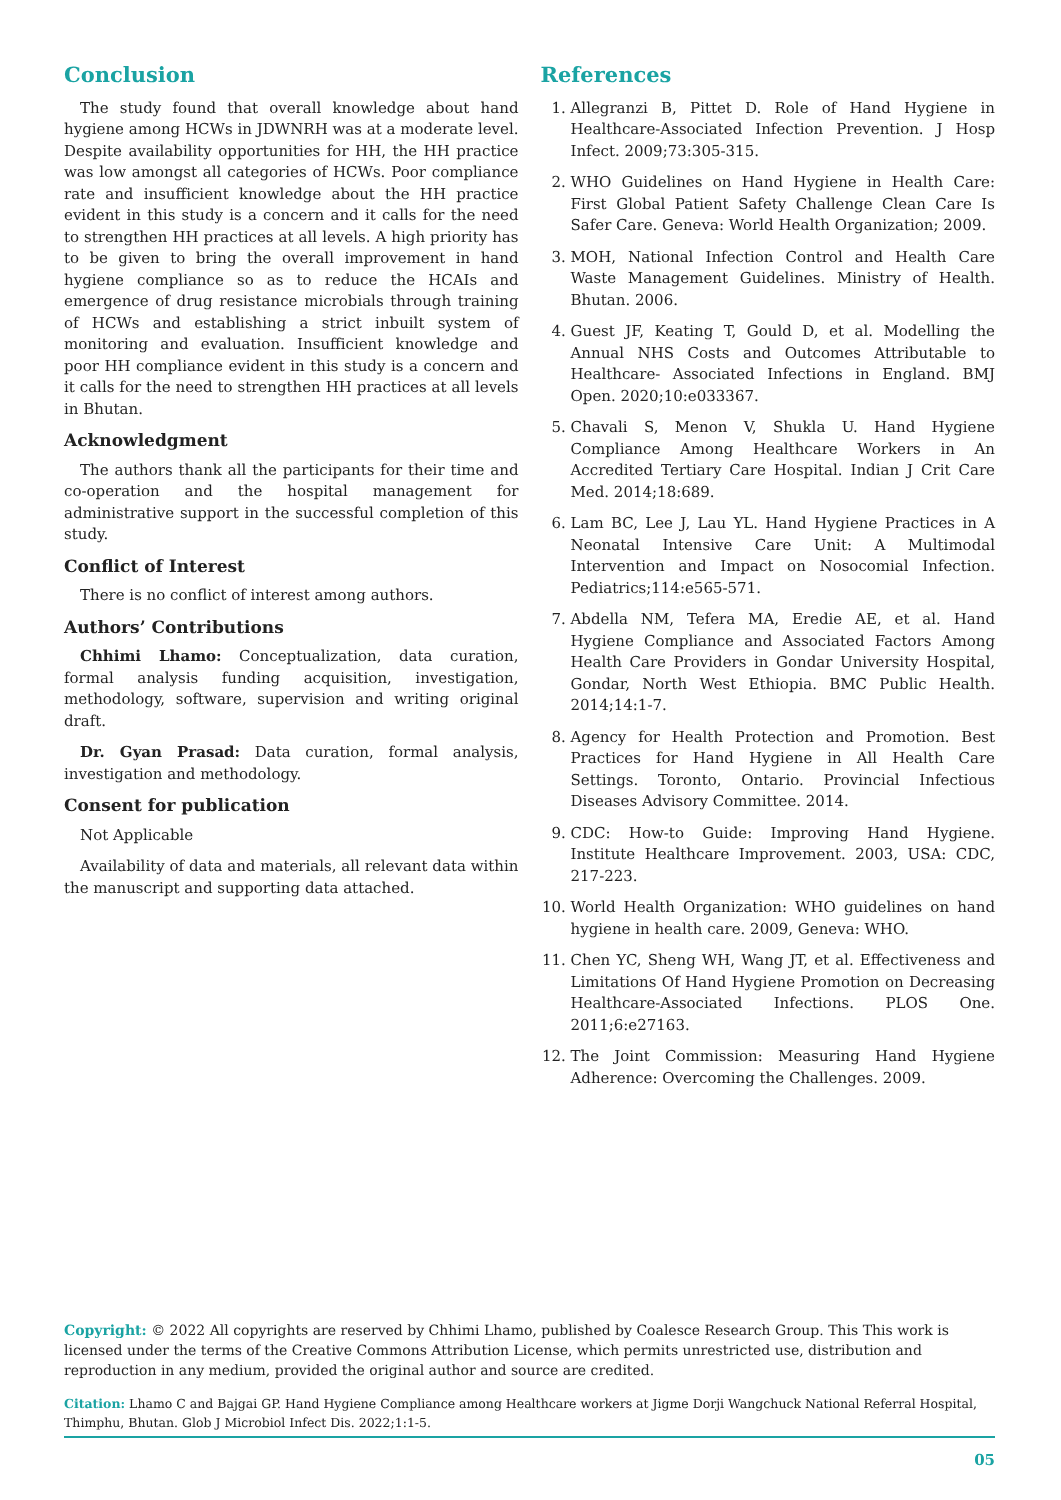Conclusion
The study found that overall knowledge about hand hygiene among HCWs in JDWNRH was at a moderate level. Despite availability opportunities for HH, the HH practice was low amongst all categories of HCWs. Poor compliance rate and insufficient knowledge about the HH practice evident in this study is a concern and it calls for the need to strengthen HH practices at all levels. A high priority has to be given to bring the overall improvement in hand hygiene compliance so as to reduce the HCAIs and emergence of drug resistance microbials through training of HCWs and establishing a strict inbuilt system of monitoring and evaluation. Insufficient knowledge and poor HH compliance evident in this study is a concern and it calls for the need to strengthen HH practices at all levels in Bhutan.
Acknowledgment
The authors thank all the participants for their time and co-operation and the hospital management for administrative support in the successful completion of this study.
Conflict of Interest
There is no conflict of interest among authors.
Authors’ Contributions
Chhimi Lhamo: Conceptualization, data curation, formal analysis funding acquisition, investigation, methodology, software, supervision and writing original draft.
Dr. Gyan Prasad: Data curation, formal analysis, investigation and methodology.
Consent for publication
Not Applicable
Availability of data and materials, all relevant data within the manuscript and supporting data attached.
References
1. Allegranzi B, Pittet D. Role of Hand Hygiene in Healthcare-Associated Infection Prevention. J Hosp Infect. 2009;73:305-315.
2. WHO Guidelines on Hand Hygiene in Health Care: First Global Patient Safety Challenge Clean Care Is Safer Care. Geneva: World Health Organization; 2009.
3. MOH, National Infection Control and Health Care Waste Management Guidelines. Ministry of Health. Bhutan. 2006.
4. Guest JF, Keating T, Gould D, et al. Modelling the Annual NHS Costs and Outcomes Attributable to Healthcare- Associated Infections in England. BMJ Open. 2020;10:e033367.
5. Chavali S, Menon V, Shukla U. Hand Hygiene Compliance Among Healthcare Workers in An Accredited Tertiary Care Hospital. Indian J Crit Care Med. 2014;18:689.
6. Lam BC, Lee J, Lau YL. Hand Hygiene Practices in A Neonatal Intensive Care Unit: A Multimodal Intervention and Impact on Nosocomial Infection. Pediatrics;114:e565-571.
7. Abdella NM, Tefera MA, Eredie AE, et al. Hand Hygiene Compliance and Associated Factors Among Health Care Providers in Gondar University Hospital, Gondar, North West Ethiopia. BMC Public Health. 2014;14:1-7.
8. Agency for Health Protection and Promotion. Best Practices for Hand Hygiene in All Health Care Settings. Toronto, Ontario. Provincial Infectious Diseases Advisory Committee. 2014.
9. CDC: How-to Guide: Improving Hand Hygiene. Institute Healthcare Improvement. 2003, USA: CDC, 217-223.
10. World Health Organization: WHO guidelines on hand hygiene in health care. 2009, Geneva: WHO.
11. Chen YC, Sheng WH, Wang JT, et al. Effectiveness and Limitations Of Hand Hygiene Promotion on Decreasing Healthcare-Associated Infections. PLOS One. 2011;6:e27163.
12. The Joint Commission: Measuring Hand Hygiene Adherence: Overcoming the Challenges. 2009.
Copyright: © 2022 All copyrights are reserved by Chhimi Lhamo, published by Coalesce Research Group. This This work is licensed under the terms of the Creative Commons Attribution License, which permits unrestricted use, distribution and reproduction in any medium, provided the original author and source are credited.
Citation: Lhamo C and Bajgai GP. Hand Hygiene Compliance among Healthcare workers at Jigme Dorji Wangchuck National Referral Hospital, Thimphu, Bhutan. Glob J Microbiol Infect Dis. 2022;1:1-5.
05